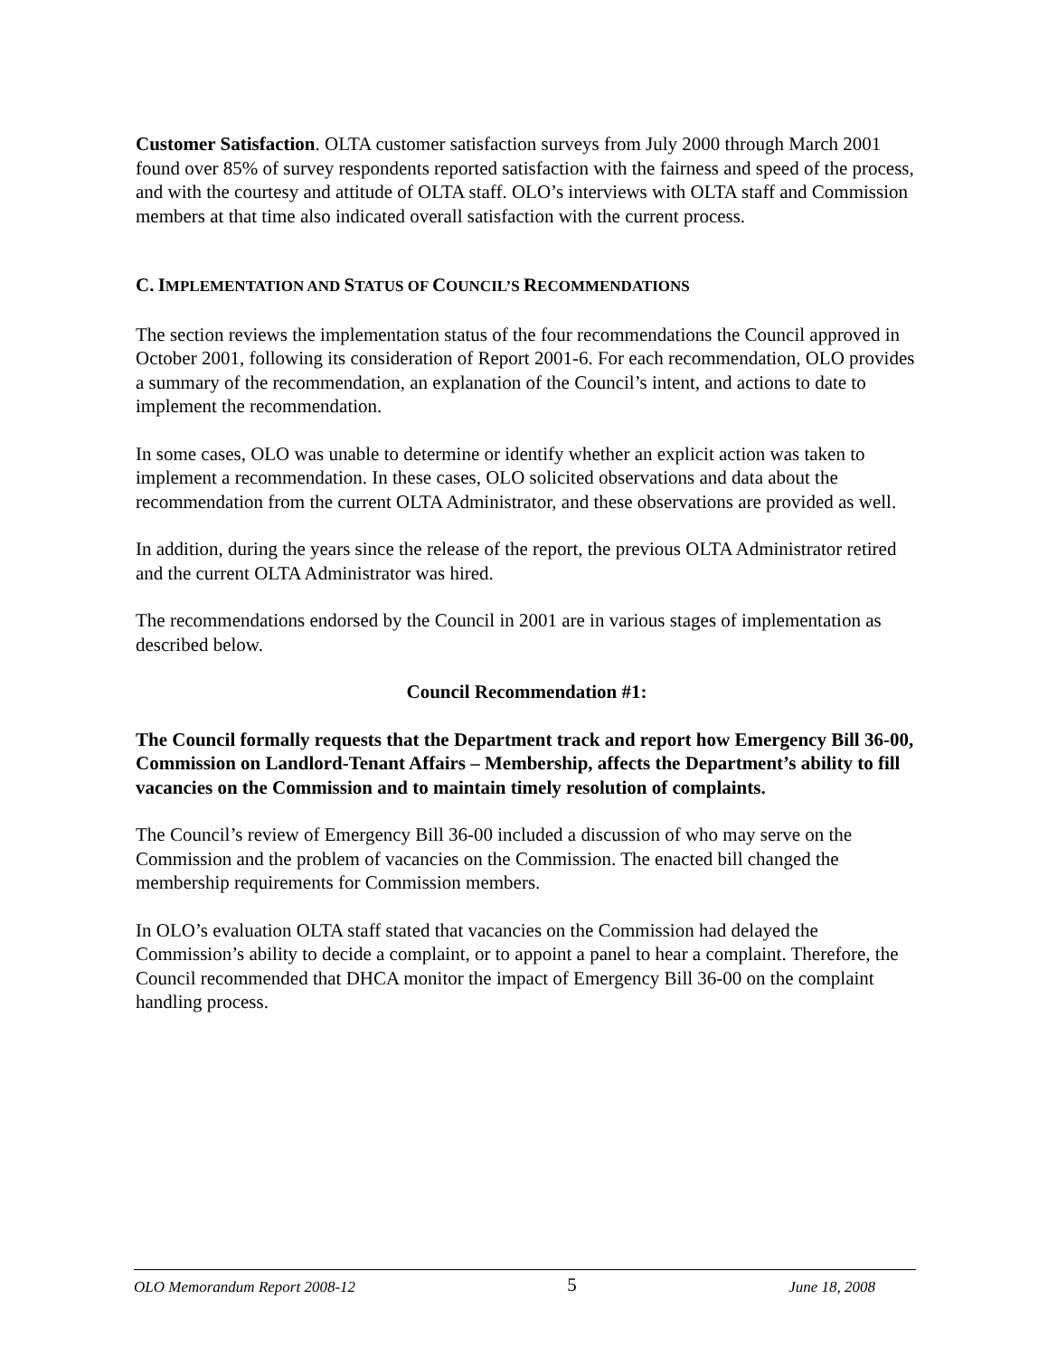Customer Satisfaction. OLTA customer satisfaction surveys from July 2000 through March 2001 found over 85% of survey respondents reported satisfaction with the fairness and speed of the process, and with the courtesy and attitude of OLTA staff. OLO’s interviews with OLTA staff and Commission members at that time also indicated overall satisfaction with the current process.
C. IMPLEMENTATION AND STATUS OF COUNCIL’S RECOMMENDATIONS
The section reviews the implementation status of the four recommendations the Council approved in October 2001, following its consideration of Report 2001-6. For each recommendation, OLO provides a summary of the recommendation, an explanation of the Council’s intent, and actions to date to implement the recommendation.
In some cases, OLO was unable to determine or identify whether an explicit action was taken to implement a recommendation. In these cases, OLO solicited observations and data about the recommendation from the current OLTA Administrator, and these observations are provided as well.
In addition, during the years since the release of the report, the previous OLTA Administrator retired and the current OLTA Administrator was hired.
The recommendations endorsed by the Council in 2001 are in various stages of implementation as described below.
Council Recommendation #1:
The Council formally requests that the Department track and report how Emergency Bill 36-00, Commission on Landlord-Tenant Affairs – Membership, affects the Department’s ability to fill vacancies on the Commission and to maintain timely resolution of complaints.
The Council’s review of Emergency Bill 36-00 included a discussion of who may serve on the Commission and the problem of vacancies on the Commission. The enacted bill changed the membership requirements for Commission members.
In OLO’s evaluation OLTA staff stated that vacancies on the Commission had delayed the Commission’s ability to decide a complaint, or to appoint a panel to hear a complaint. Therefore, the Council recommended that DHCA monitor the impact of Emergency Bill 36-00 on the complaint handling process.
OLO Memorandum Report 2008-12 5 June 18, 2008